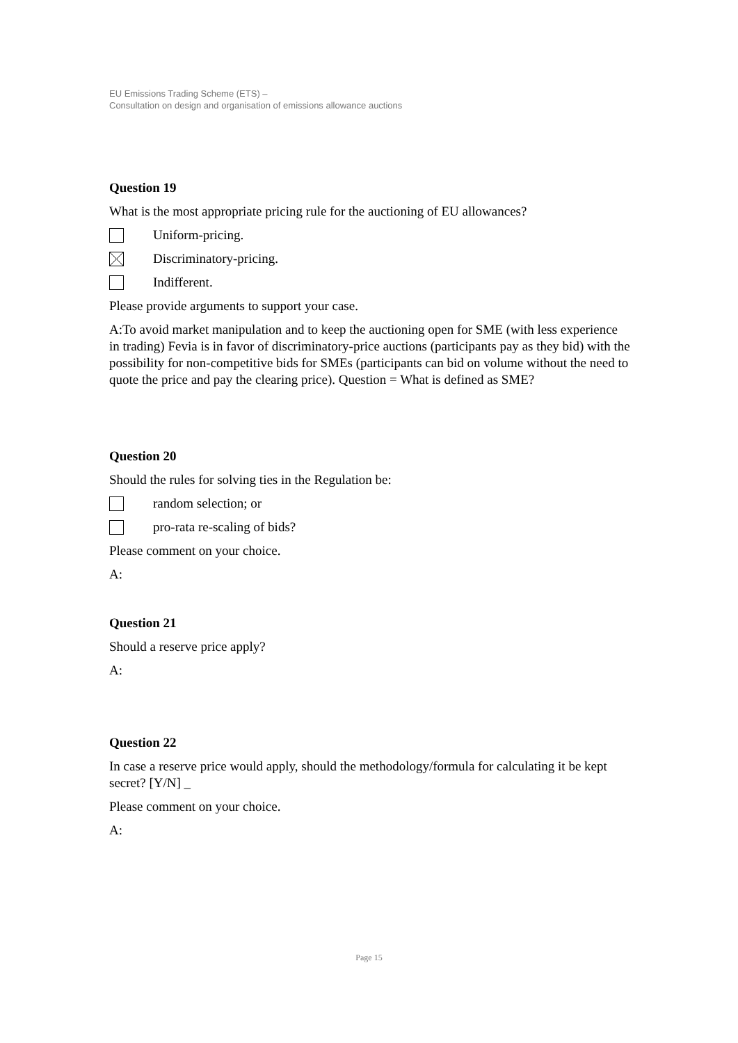EU Emissions Trading Scheme (ETS) –
Consultation on design and organisation of emissions allowance auctions
Question 19
What is the most appropriate pricing rule for the auctioning of EU allowances?
Uniform-pricing.
Discriminatory-pricing.
Indifferent.
Please provide arguments to support your case.
A:To avoid market manipulation and to keep the auctioning open for SME (with less experience in trading) Fevia is in favor of discriminatory-price auctions (participants pay as they bid) with the possibility for non-competitive bids for SMEs (participants can bid on volume without the need to quote the price and pay the clearing price). Question = What is defined as SME?
Question 20
Should the rules for solving ties in the Regulation be:
random selection; or
pro-rata re-scaling of bids?
Please comment on your choice.
A:
Question 21
Should a reserve price apply?
A:
Question 22
In case a reserve price would apply, should the methodology/formula for calculating it be kept secret? [Y/N] _
Please comment on your choice.
A:
Page 15